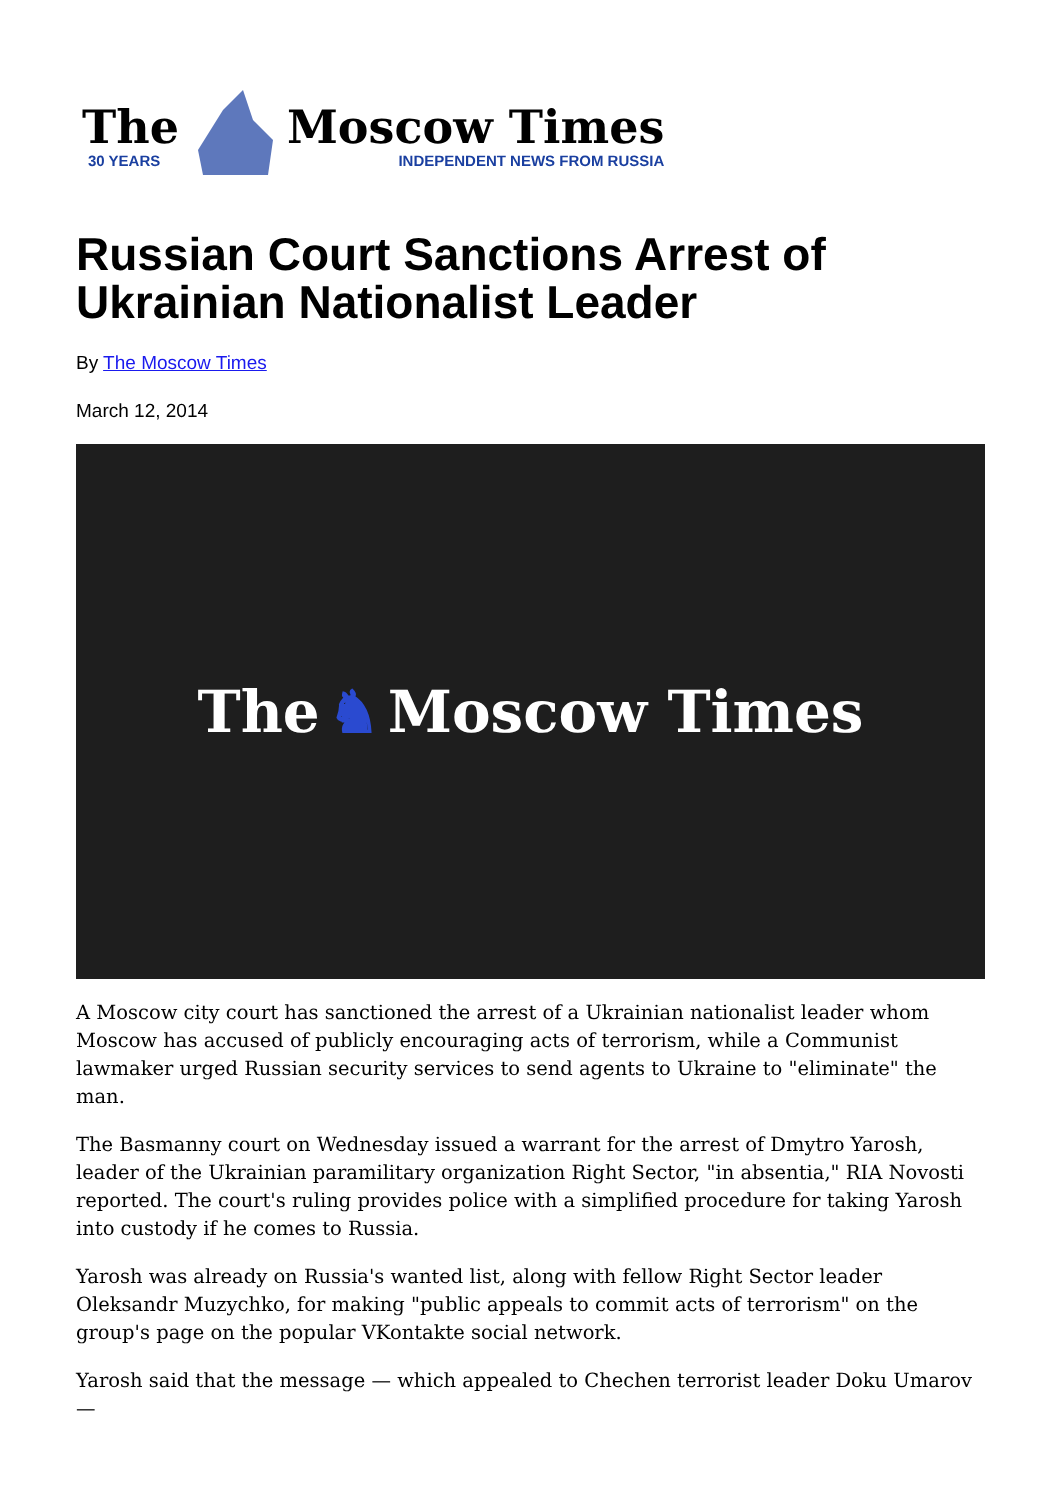The
30 YEARS
Moscow Times
INDEPENDENT NEWS FROM RUSSIA
Russian Court Sanctions Arrest of Ukrainian Nationalist Leader
By The Moscow Times
March 12, 2014
The ♞ Moscow Times
A Moscow city court has sanctioned the arrest of a Ukrainian nationalist leader whom Moscow has accused of publicly encouraging acts of terrorism, while a Communist lawmaker urged Russian security services to send agents to Ukraine to "eliminate" the man.
The Basmanny court on Wednesday issued a warrant for the arrest of Dmytro Yarosh, leader of the Ukrainian paramilitary organization Right Sector, "in absentia," RIA Novosti reported. The court's ruling provides police with a simplified procedure for taking Yarosh into custody if he comes to Russia.
Yarosh was already on Russia's wanted list, along with fellow Right Sector leader Oleksandr Muzychko, for making "public appeals to commit acts of terrorism" on the group's page on the popular VKontakte social network.
Yarosh said that the message — which appealed to Chechen terrorist leader Doku Umarov —